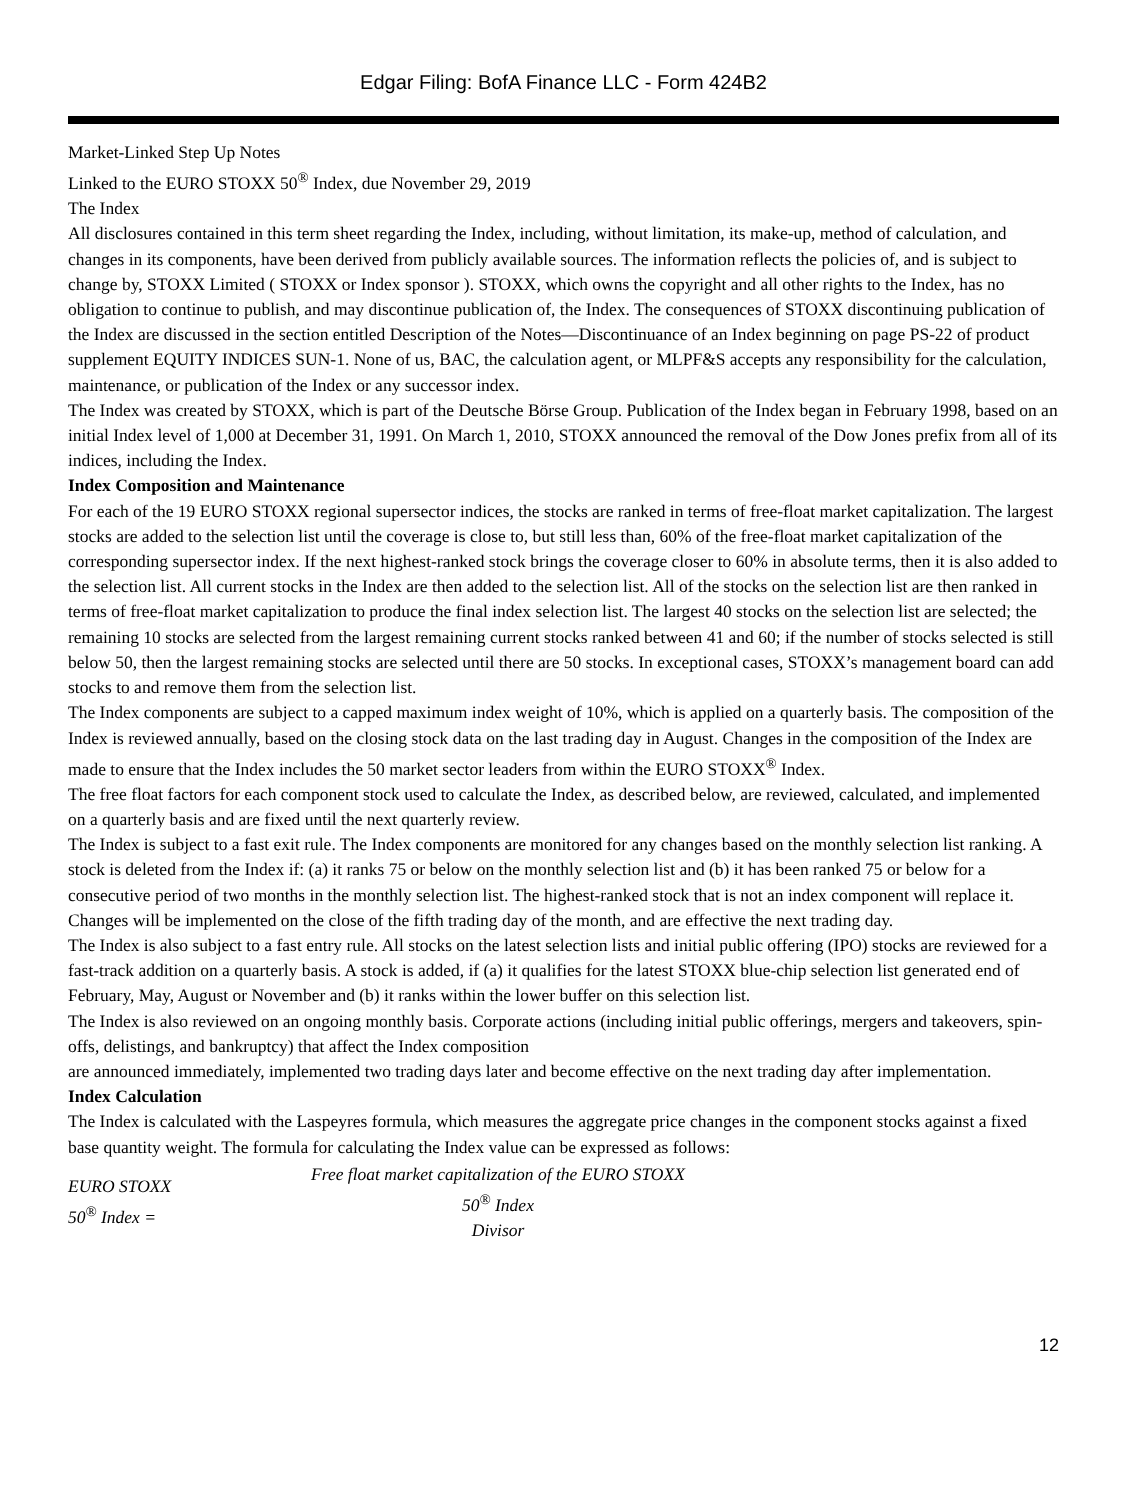Edgar Filing: BofA Finance LLC - Form 424B2
Market-Linked Step Up Notes
Linked to the EURO STOXX 50<sup>®</sup> Index, due November 29, 2019
The Index
All disclosures contained in this term sheet regarding the Index, including, without limitation, its make-up, method of calculation, and changes in its components, have been derived from publicly available sources. The information reflects the policies of, and is subject to change by, STOXX Limited ( STOXX or Index sponsor ). STOXX, which owns the copyright and all other rights to the Index, has no obligation to continue to publish, and may discontinue publication of, the Index. The consequences of STOXX discontinuing publication of the Index are discussed in the section entitled Description of the Notes—Discontinuance of an Index beginning on page PS-22 of product supplement EQUITY INDICES SUN-1. None of us, BAC, the calculation agent, or MLPF&S accepts any responsibility for the calculation, maintenance, or publication of the Index or any successor index.
The Index was created by STOXX, which is part of the Deutsche Börse Group. Publication of the Index began in February 1998, based on an initial Index level of 1,000 at December 31, 1991. On March 1, 2010, STOXX announced the removal of the Dow Jones prefix from all of its indices, including the Index.
Index Composition and Maintenance
For each of the 19 EURO STOXX regional supersector indices, the stocks are ranked in terms of free-float market capitalization. The largest stocks are added to the selection list until the coverage is close to, but still less than, 60% of the free-float market capitalization of the corresponding supersector index. If the next highest-ranked stock brings the coverage closer to 60% in absolute terms, then it is also added to the selection list. All current stocks in the Index are then added to the selection list. All of the stocks on the selection list are then ranked in terms of free-float market capitalization to produce the final index selection list. The largest 40 stocks on the selection list are selected; the remaining 10 stocks are selected from the largest remaining current stocks ranked between 41 and 60; if the number of stocks selected is still below 50, then the largest remaining stocks are selected until there are 50 stocks. In exceptional cases, STOXX’s management board can add stocks to and remove them from the selection list.
The Index components are subject to a capped maximum index weight of 10%, which is applied on a quarterly basis. The composition of the Index is reviewed annually, based on the closing stock data on the last trading day in August. Changes in the composition of the Index are made to ensure that the Index includes the 50 market sector leaders from within the EURO STOXX<sup>®</sup> Index.
The free float factors for each component stock used to calculate the Index, as described below, are reviewed, calculated, and implemented on a quarterly basis and are fixed until the next quarterly review.
The Index is subject to a fast exit rule. The Index components are monitored for any changes based on the monthly selection list ranking. A stock is deleted from the Index if: (a) it ranks 75 or below on the monthly selection list and (b) it has been ranked 75 or below for a consecutive period of two months in the monthly selection list. The highest-ranked stock that is not an index component will replace it. Changes will be implemented on the close of the fifth trading day of the month, and are effective the next trading day.
The Index is also subject to a fast entry rule. All stocks on the latest selection lists and initial public offering (IPO) stocks are reviewed for a fast-track addition on a quarterly basis. A stock is added, if (a) it qualifies for the latest STOXX blue-chip selection list generated end of February, May, August or November and (b) it ranks within the lower buffer on this selection list.
The Index is also reviewed on an ongoing monthly basis. Corporate actions (including initial public offerings, mergers and takeovers, spin-offs, delistings, and bankruptcy) that affect the Index composition
are announced immediately, implemented two trading days later and become effective on the next trading day after implementation.
Index Calculation
The Index is calculated with the Laspeyres formula, which measures the aggregate price changes in the component stocks against a fixed base quantity weight. The formula for calculating the Index value can be expressed as follows:
EURO STOXX
50<sup>®</sup> Index =
Free float market capitalization of the EURO STOXX
50<sup>®</sup> Index
Divisor
12